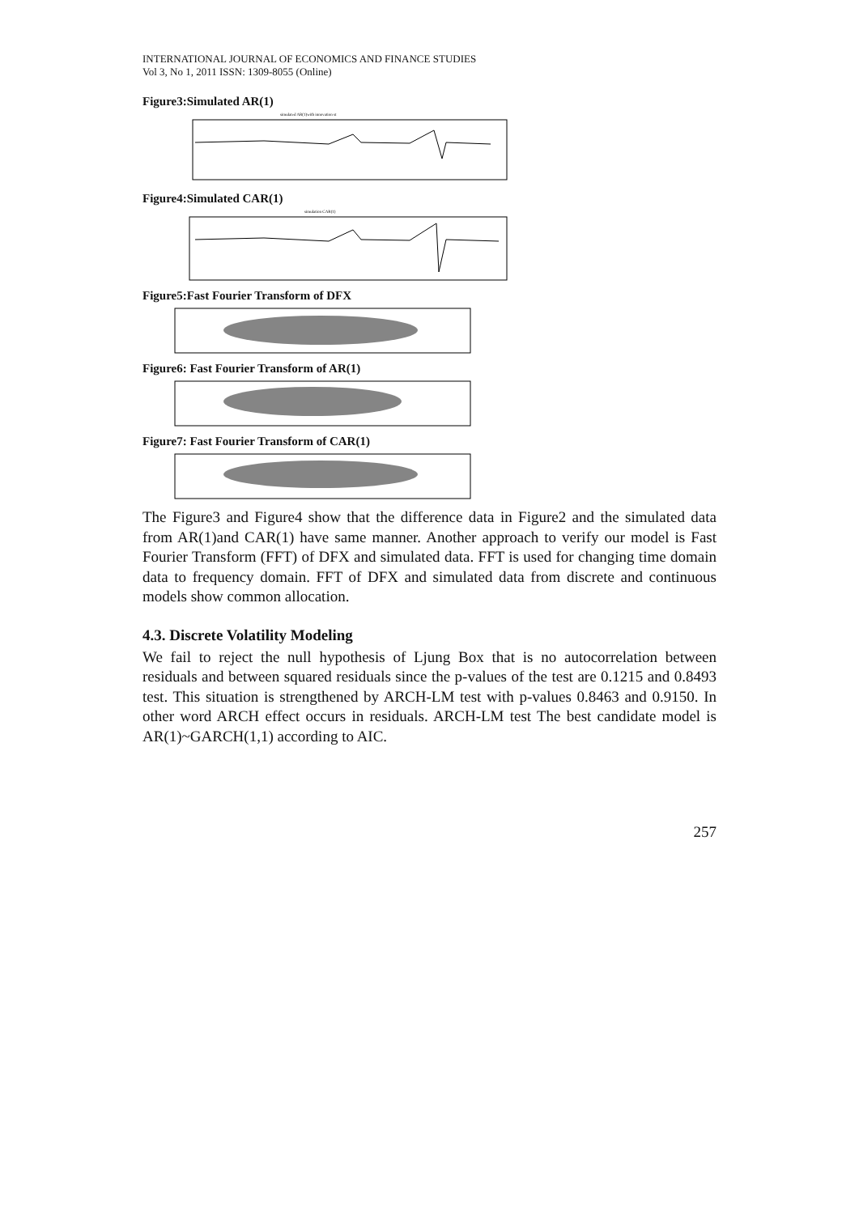INTERNATIONAL JOURNAL OF ECONOMICS AND FINANCE STUDIES
Vol 3, No 1, 2011 ISSN: 1309-8055 (Online)
Figure3:Simulated AR(1)
simulated AR(1)with innovation st
Figure4:Simulated CAR(1)
simulation CAR(1)
Figure5:Fast Fourier Transform of DFX
Figure6: Fast Fourier Transform of AR(1)
Figure7: Fast Fourier Transform of CAR(1)
The Figure3 and Figure4 show that the difference data in Figure2 and the simulated data from AR(1)and CAR(1) have same manner. Another approach to verify our model is Fast Fourier Transform (FFT) of DFX and simulated data. FFT is used for changing time domain data to frequency domain. FFT of DFX and simulated data from discrete and continuous models show common allocation.
4.3. Discrete Volatility Modeling
We fail to reject the null hypothesis of Ljung Box that is no autocorrelation between residuals and between squared residuals since the p-values of the test are 0.1215 and 0.8493 test. This situation is strengthened by ARCH-LM test with p-values 0.8463 and 0.9150. In other word ARCH effect occurs in residuals. ARCH-LM test The best candidate model is AR(1)~GARCH(1,1) according to AIC.
257